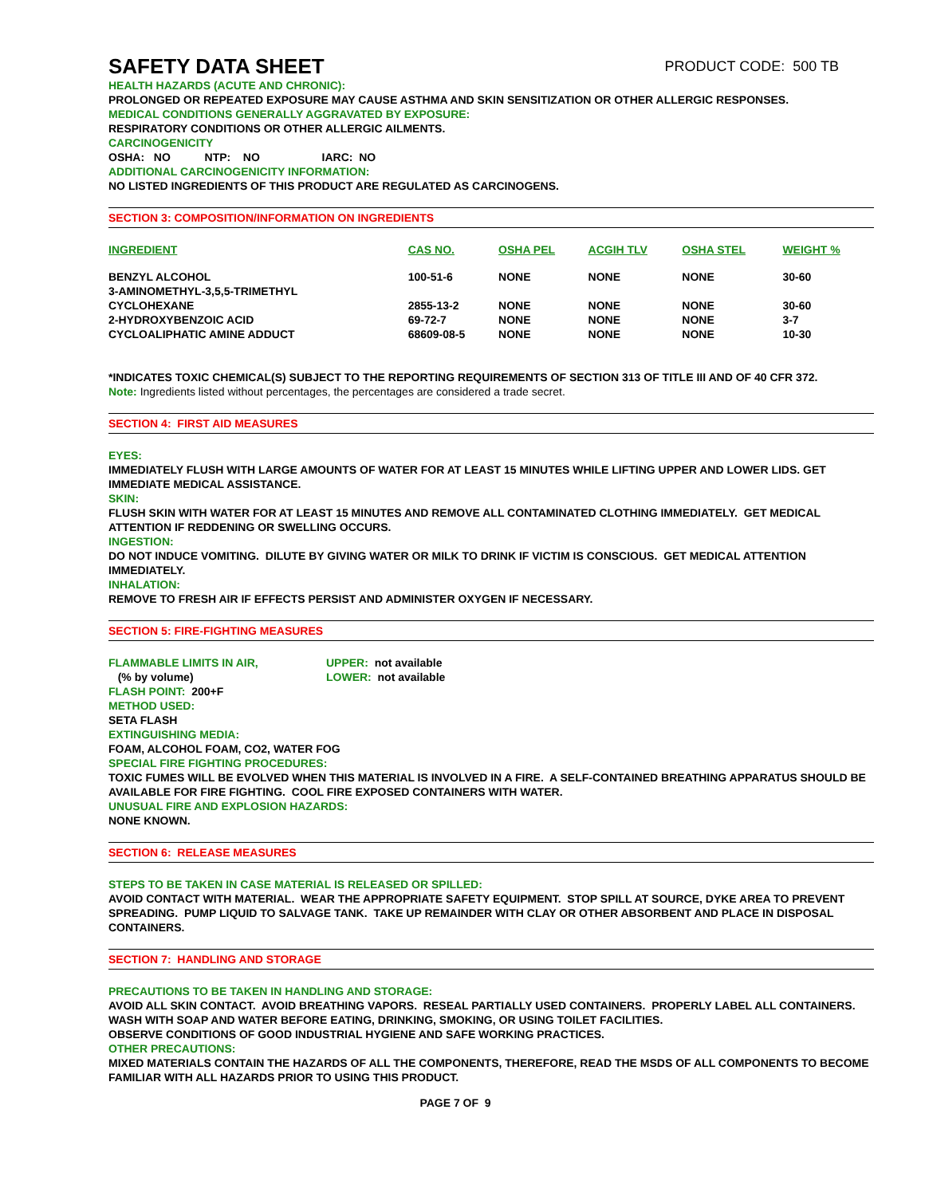SAFETY DATA SHEET PRODUCT CODE: 500 TB
HEALTH HAZARDS (ACUTE AND CHRONIC):
PROLONGED OR REPEATED EXPOSURE MAY CAUSE ASTHMA AND SKIN SENSITIZATION OR OTHER ALLERGIC RESPONSES.
MEDICAL CONDITIONS GENERALLY AGGRAVATED BY EXPOSURE:
RESPIRATORY CONDITIONS OR OTHER ALLERGIC AILMENTS.
CARCINOGENICITY
OSHA: NO NTP: NO IARC: NO
ADDITIONAL CARCINOGENICITY INFORMATION:
NO LISTED INGREDIENTS OF THIS PRODUCT ARE REGULATED AS CARCINOGENS.
SECTION 3: COMPOSITION/INFORMATION ON INGREDIENTS
| INGREDIENT | CAS NO. | OSHA PEL | ACGIH TLV | OSHA STEL | WEIGHT % |
| --- | --- | --- | --- | --- | --- |
| BENZYL ALCOHOL | 100-51-6 | NONE | NONE | NONE | 30-60 |
| 3-AMINOMETHYL-3,5,5-TRIMETHYL CYCLOHEXANE | 2855-13-2 | NONE | NONE | NONE | 30-60 |
| 2-HYDROXYBENZOIC ACID | 69-72-7 | NONE | NONE | NONE | 3-7 |
| CYCLOALIPHATIC AMINE ADDUCT | 68609-08-5 | NONE | NONE | NONE | 10-30 |
*INDICATES TOXIC CHEMICAL(S) SUBJECT TO THE REPORTING REQUIREMENTS OF SECTION 313 OF TITLE III AND OF 40 CFR 372.
Note: Ingredients listed without percentages, the percentages are considered a trade secret.
SECTION 4: FIRST AID MEASURES
EYES:
IMMEDIATELY FLUSH WITH LARGE AMOUNTS OF WATER FOR AT LEAST 15 MINUTES WHILE LIFTING UPPER AND LOWER LIDS. GET IMMEDIATE MEDICAL ASSISTANCE.
SKIN:
FLUSH SKIN WITH WATER FOR AT LEAST 15 MINUTES AND REMOVE ALL CONTAMINATED CLOTHING IMMEDIATELY. GET MEDICAL ATTENTION IF REDDENING OR SWELLING OCCURS.
INGESTION:
DO NOT INDUCE VOMITING. DILUTE BY GIVING WATER OR MILK TO DRINK IF VICTIM IS CONSCIOUS. GET MEDICAL ATTENTION IMMEDIATELY.
INHALATION:
REMOVE TO FRESH AIR IF EFFECTS PERSIST AND ADMINISTER OXYGEN IF NECESSARY.
SECTION 5: FIRE-FIGHTING MEASURES
| FLAMMABLE LIMITS IN AIR, (% by volume) | UPPER: not available LOWER: not available |
FLASH POINT: 200+F
METHOD USED:
SETA FLASH
EXTINGUISHING MEDIA:
FOAM, ALCOHOL FOAM, CO2, WATER FOG
SPECIAL FIRE FIGHTING PROCEDURES:
TOXIC FUMES WILL BE EVOLVED WHEN THIS MATERIAL IS INVOLVED IN A FIRE. A SELF-CONTAINED BREATHING APPARATUS SHOULD BE AVAILABLE FOR FIRE FIGHTING. COOL FIRE EXPOSED CONTAINERS WITH WATER.
UNUSUAL FIRE AND EXPLOSION HAZARDS:
NONE KNOWN.
SECTION 6: RELEASE MEASURES
STEPS TO BE TAKEN IN CASE MATERIAL IS RELEASED OR SPILLED:
AVOID CONTACT WITH MATERIAL. WEAR THE APPROPRIATE SAFETY EQUIPMENT. STOP SPILL AT SOURCE, DYKE AREA TO PREVENT SPREADING. PUMP LIQUID TO SALVAGE TANK. TAKE UP REMAINDER WITH CLAY OR OTHER ABSORBENT AND PLACE IN DISPOSAL CONTAINERS.
SECTION 7: HANDLING AND STORAGE
PRECAUTIONS TO BE TAKEN IN HANDLING AND STORAGE:
AVOID ALL SKIN CONTACT. AVOID BREATHING VAPORS. RESEAL PARTIALLY USED CONTAINERS. PROPERLY LABEL ALL CONTAINERS. WASH WITH SOAP AND WATER BEFORE EATING, DRINKING, SMOKING, OR USING TOILET FACILITIES.
OBSERVE CONDITIONS OF GOOD INDUSTRIAL HYGIENE AND SAFE WORKING PRACTICES.
OTHER PRECAUTIONS:
MIXED MATERIALS CONTAIN THE HAZARDS OF ALL THE COMPONENTS, THEREFORE, READ THE MSDS OF ALL COMPONENTS TO BECOME FAMILIAR WITH ALL HAZARDS PRIOR TO USING THIS PRODUCT.
PAGE 7 OF 9